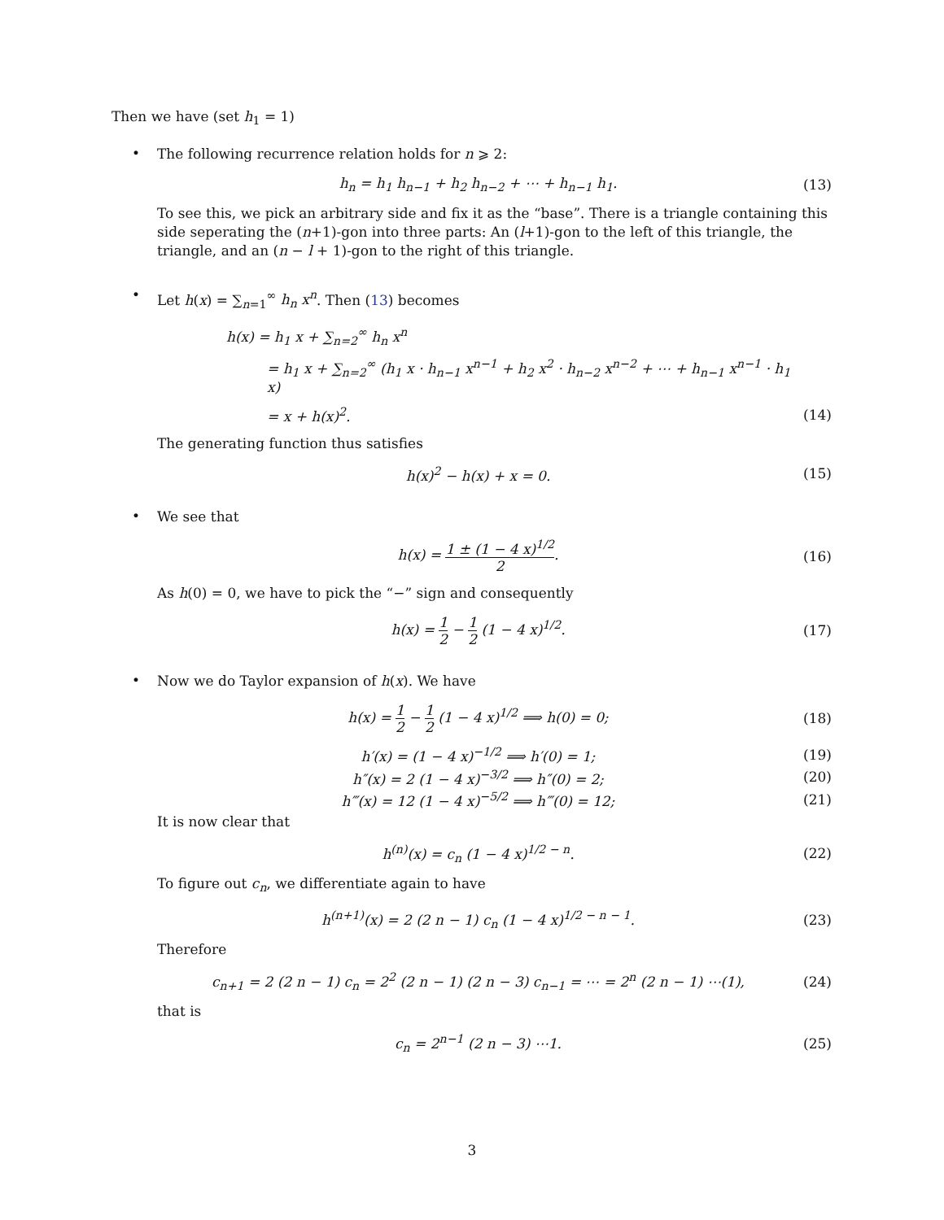Then we have (set h<sub>1</sub> = 1)
•
The following recurrence relation holds for n ⩾ 2:
h<sub>n</sub> = h<sub>1</sub> h<sub>n−1</sub> + h<sub>2</sub> h<sub>n−2</sub> + ⋯ + h<sub>n−1</sub> h<sub>1</sub>.
(13)
To see this, we pick an arbitrary side and fix it as the “base”. There is a triangle containing this side seperating the (n+1)-gon into three parts: An (l+1)-gon to the left of this triangle, the triangle, and an (n − l + 1)-gon to the right of this triangle.
•
Let h(x) = ∑<sub>n=1</sub><sup>∞</sup> h<sub>n</sub> x<sup>n</sup>. Then (13) becomes
h(x) = h<sub>1</sub> x + ∑<sub>n=2</sub><sup>∞</sup> h<sub>n</sub> x<sup>n</sup>
= h<sub>1</sub> x + ∑<sub>n=2</sub><sup>∞</sup> (h<sub>1</sub> x · h<sub>n−1</sub> x<sup>n−1</sup> + h<sub>2</sub> x<sup>2</sup> · h<sub>n−2</sub> x<sup>n−2</sup> + ⋯ + h<sub>n−1</sub> x<sup>n−1</sup> · h<sub>1</sub> x)
= x + h(x)<sup>2</sup>.
(14)
The generating function thus satisfies
h(x)<sup>2</sup> − h(x) + x = 0.
(15)
•
We see that
h(x) = 1 ± (1 − 4 x)<sup>1/2</sup> 2.
(16)
As h(0) = 0, we have to pick the “−” sign and consequently
h(x) = 1 2 − 1 2 (1 − 4 x)<sup>1/2</sup>.
(17)
•
Now we do Taylor expansion of h(x). We have
h(x) = 1 2 − 1 2 (1 − 4 x)<sup>1/2</sup> ⟹ h(0) = 0;
(18)
h′(x) = (1 − 4 x)<sup>−1/2</sup> ⟹ h′(0) = 1;
(19)
h″(x) = 2 (1 − 4 x)<sup>−3/2</sup> ⟹ h″(0) = 2;
(20)
h‴(x) = 12 (1 − 4 x)<sup>−5/2</sup> ⟹ h‴(0) = 12;
(21)
It is now clear that
h<sup>(n)</sup>(x) = c<sub>n</sub> (1 − 4 x)<sup>1/2 − n</sup>.
(22)
To figure out c<sub>n</sub>, we differentiate again to have
h<sup>(n+1)</sup>(x) = 2 (2 n − 1) c<sub>n</sub> (1 − 4 x)<sup>1/2 − n − 1</sup>.
(23)
Therefore
c<sub>n+1</sub> = 2 (2 n − 1) c<sub>n</sub> = 2<sup>2</sup> (2 n − 1) (2 n − 3) c<sub>n−1</sub> = ⋯ = 2<sup>n</sup> (2 n − 1) ⋯(1),
(24)
that is
c<sub>n</sub> = 2<sup>n−1</sup> (2 n − 3) ⋯1.
(25)
3